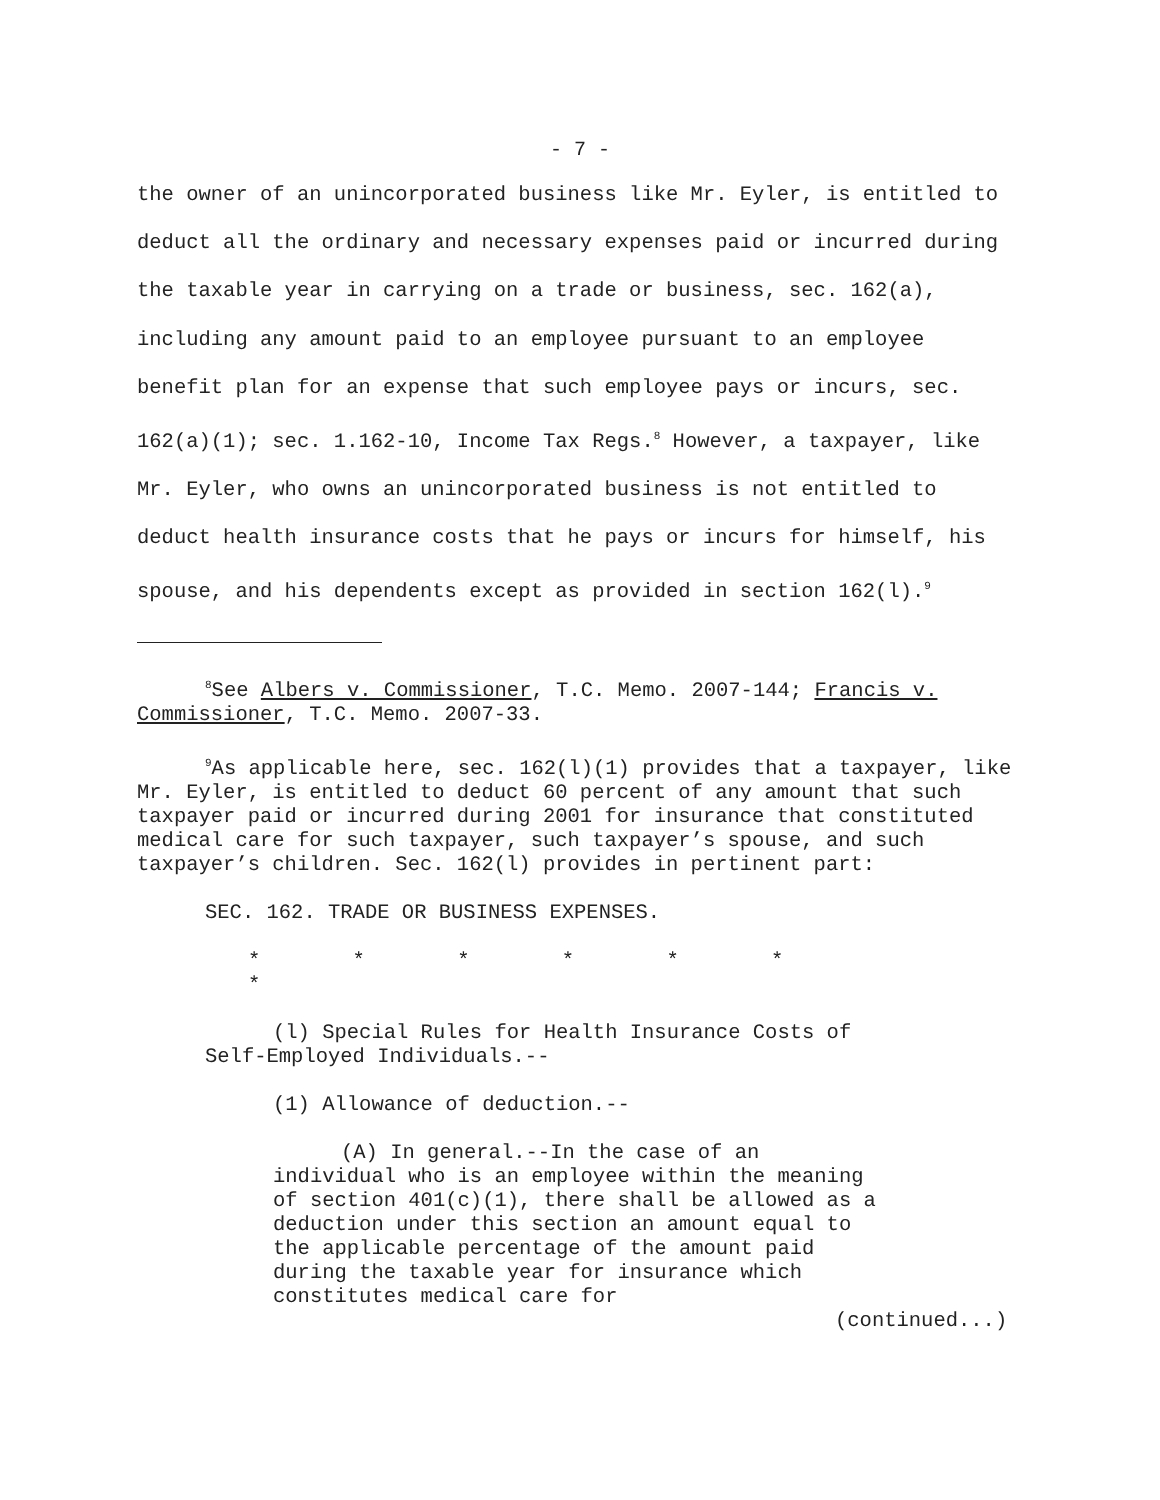- 7 -
the owner of an unincorporated business like Mr. Eyler, is entitled to deduct all the ordinary and necessary expenses paid or incurred during the taxable year in carrying on a trade or business, sec. 162(a), including any amount paid to an employee pursuant to an employee benefit plan for an expense that such employee pays or incurs, sec. 162(a)(1); sec. 1.162-10, Income Tax Regs.<sup>8</sup> However, a taxpayer, like Mr. Eyler, who owns an unincorporated business is not entitled to deduct health insurance costs that he pays or incurs for himself, his spouse, and his dependents except as provided in section 162(l).<sup>9</sup>
<sup>8</sup> See Albers v. Commissioner, T.C. Memo. 2007-144; Francis v. Commissioner, T.C. Memo. 2007-33.
<sup>9</sup> As applicable here, sec. 162(l)(1) provides that a taxpayer, like Mr. Eyler, is entitled to deduct 60 percent of any amount that such taxpayer paid or incurred during 2001 for insurance that constituted medical care for such taxpayer, such taxpayer’s spouse, and such taxpayer’s children. Sec. 162(l) provides in pertinent part:
SEC. 162. TRADE OR BUSINESS EXPENSES.
* * * * * * *
(l) Special Rules for Health Insurance Costs of Self-Employed Individuals.--
(1) Allowance of deduction.--
(A) In general.--In the case of an individual who is an employee within the meaning of section 401(c)(1), there shall be allowed as a deduction under this section an amount equal to the applicable percentage of the amount paid during the taxable year for insurance which constitutes medical care for
(continued...)